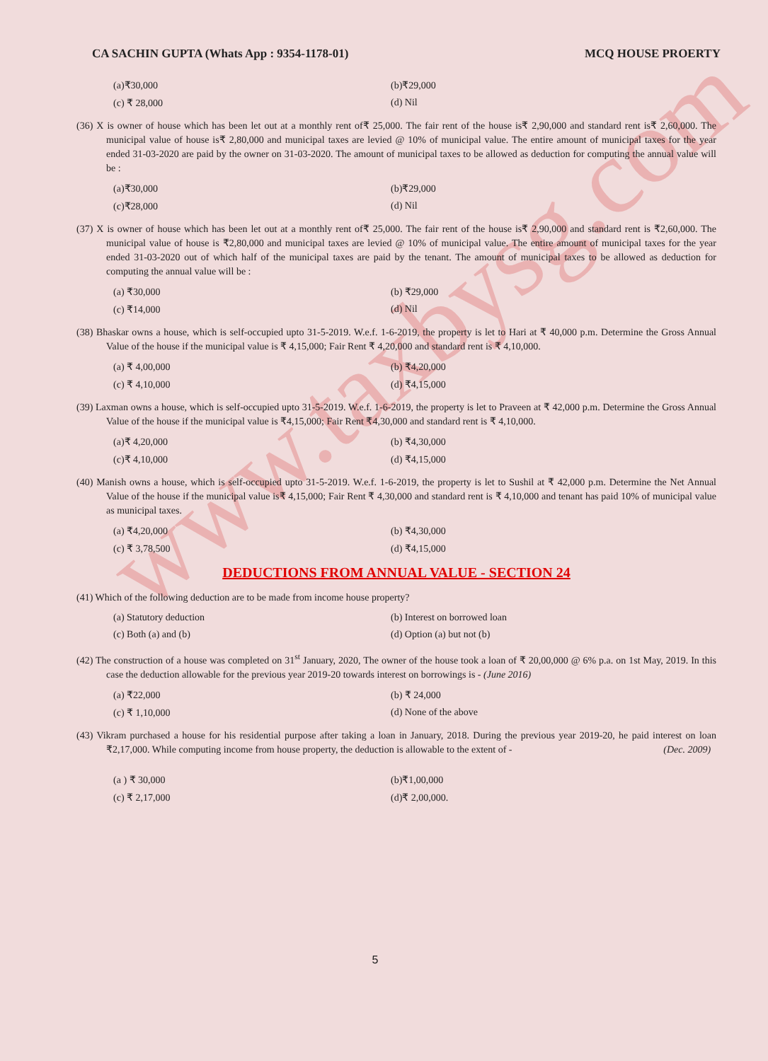www.taxbysg.com
CA SACHIN GUPTA (Whats App : 9354-1178-01) MCQ HOUSE PROERTY
(a)₹30,000 (b)₹29,000 (c) ₹ 28,000 (d) Nil
(36) X is owner of house which has been let out at a monthly rent of₹ 25,000. The fair rent of the house is₹ 2,90,000 and standard rent is₹ 2,60,000. The municipal value of house is₹ 2,80,000 and municipal taxes are levied @ 10% of municipal value. The entire amount of municipal taxes for the year ended 31-03-2020 are paid by the owner on 31-03-2020. The amount of municipal taxes to be allowed as deduction for computing the annual value will be :
(a)₹30,000 (b)₹29,000 (c)₹28,000 (d) Nil
(37) X is owner of house which has been let out at a monthly rent of₹ 25,000. The fair rent of the house is₹ 2,90,000 and standard rent is ₹2,60,000. The municipal value of house is ₹2,80,000 and municipal taxes are levied @ 10% of municipal value. The entire amount of municipal taxes for the year ended 31-03-2020 out of which half of the municipal taxes are paid by the tenant. The amount of municipal taxes to be allowed as deduction for computing the annual value will be :
(a) ₹30,000 (b) ₹29,000 (c) ₹14,000 (d) Nil
(38) Bhaskar owns a house, which is self-occupied upto 31-5-2019. W.e.f. 1-6-2019, the property is let to Hari at ₹ 40,000 p.m. Determine the Gross Annual Value of the house if the municipal value is ₹ 4,15,000; Fair Rent ₹ 4,20,000 and standard rent is ₹ 4,10,000.
(a) ₹ 4,00,000 (b) ₹4,20,000 (c) ₹ 4,10,000 (d) ₹4,15,000
(39) Laxman owns a house, which is self-occupied upto 31-5-2019. W.e.f. 1-6-2019, the property is let to Praveen at ₹ 42,000 p.m. Determine the Gross Annual Value of the house if the municipal value is ₹4,15,000; Fair Rent ₹4,30,000 and standard rent is ₹ 4,10,000.
(a)₹ 4,20,000 (b) ₹4,30,000 (c)₹ 4,10,000 (d) ₹4,15,000
(40) Manish owns a house, which is self-occupied upto 31-5-2019. W.e.f. 1-6-2019, the property is let to Sushil at ₹ 42,000 p.m. Determine the Net Annual Value of the house if the municipal value is₹ 4,15,000; Fair Rent ₹ 4,30,000 and standard rent is ₹ 4,10,000 and tenant has paid 10% of municipal value as municipal taxes.
(a) ₹4,20,000 (b) ₹4,30,000 (c) ₹ 3,78,500 (d) ₹4,15,000
DEDUCTIONS FROM ANNUAL VALUE - SECTION 24
(41) Which of the following deduction are to be made from income house property?
(a) Statutory deduction (b) Interest on borrowed loan (c) Both (a) and (b) (d) Option (a) but not (b)
(42) The construction of a house was completed on 31<sup>st</sup> January, 2020, The owner of the house took a loan of ₹ 20,00,000 @ 6% p.a. on 1st May, 2019. In this case the deduction allowable for the previous year 2019-20 towards interest on borrowings is - (June 2016)
(a) ₹22,000 (b) ₹ 24,000 (c) ₹ 1,10,000 (d) None of the above
(43) Vikram purchased a house for his residential purpose after taking a loan in January, 2018. During the previous year 2019-20, he paid interest on loan ₹2,17,000. While computing income from house property, the deduction is allowable to the extent of - (Dec. 2009)
(a ) ₹ 30,000 (b)₹1,00,000 (c) ₹ 2,17,000 (d)₹ 2,00,000.
5